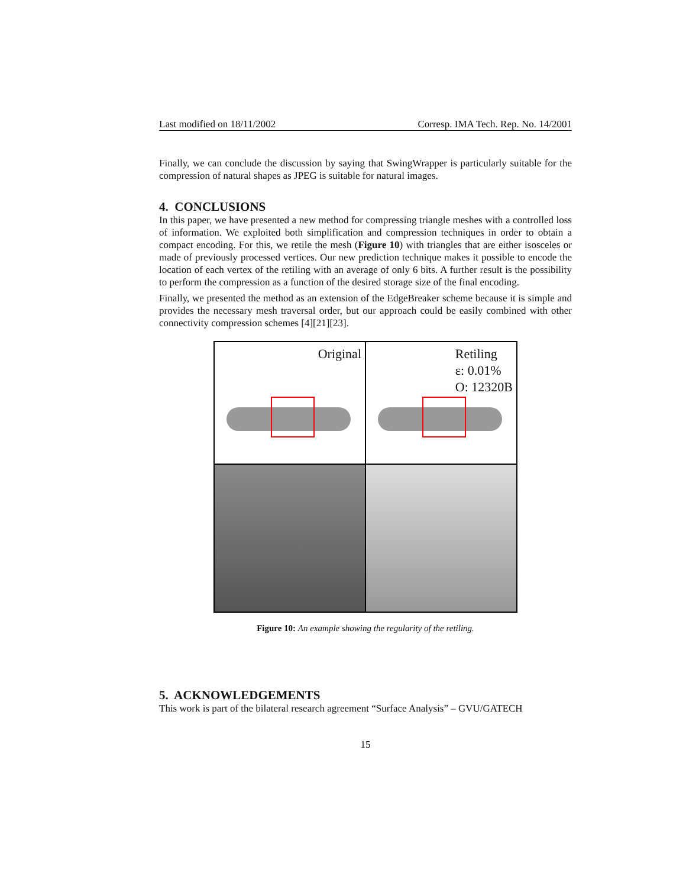Last modified on 18/11/2002 Corresp. IMA Tech. Rep. No. 14/2001
Finally, we can conclude the discussion by saying that SwingWrapper is particularly suitable for the compression of natural shapes as JPEG is suitable for natural images.
4. CONCLUSIONS
In this paper, we have presented a new method for compressing triangle meshes with a controlled loss of information. We exploited both simplification and compression techniques in order to obtain a compact encoding. For this, we retile the mesh (Figure 10) with triangles that are either isosceles or made of previously processed vertices. Our new prediction technique makes it possible to encode the location of each vertex of the retiling with an average of only 6 bits. A further result is the possibility to perform the compression as a function of the desired storage size of the final encoding.
Finally, we presented the method as an extension of the EdgeBreaker scheme because it is simple and provides the necessary mesh traversal order, but our approach could be easily combined with other connectivity compression schemes [4][21][23].
Original
Retiling
ε: 0.01%
O: 12320B
Figure 10: An example showing the regularity of the retiling.
5. ACKNOWLEDGEMENTS
This work is part of the bilateral research agreement “Surface Analysis” – GVU/GATECH
15